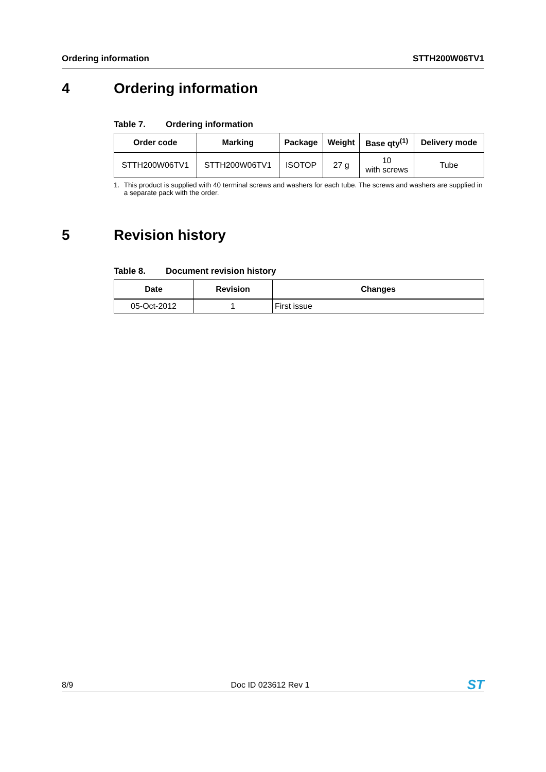Ordering information STTH200W06TV1
4 Ordering information
Table 7. Ordering information
| Order code | Marking | Package | Weight | Base qty<sup>(1)</sup> | Delivery mode |
| --- | --- | --- | --- | --- | --- |
| STTH200W06TV1 | STTH200W06TV1 | ISOTOP | 27 g | 10 with screws | Tube |
1. This product is supplied with 40 terminal screws and washers for each tube. The screws and washers are supplied in a separate pack with the order.
5 Revision history
Table 8. Document revision history
| Date | Revision | Changes |
| --- | --- | --- |
| 05-Oct-2012 | 1 | First issue |
8/9 Doc ID 023612 Rev 1 ST